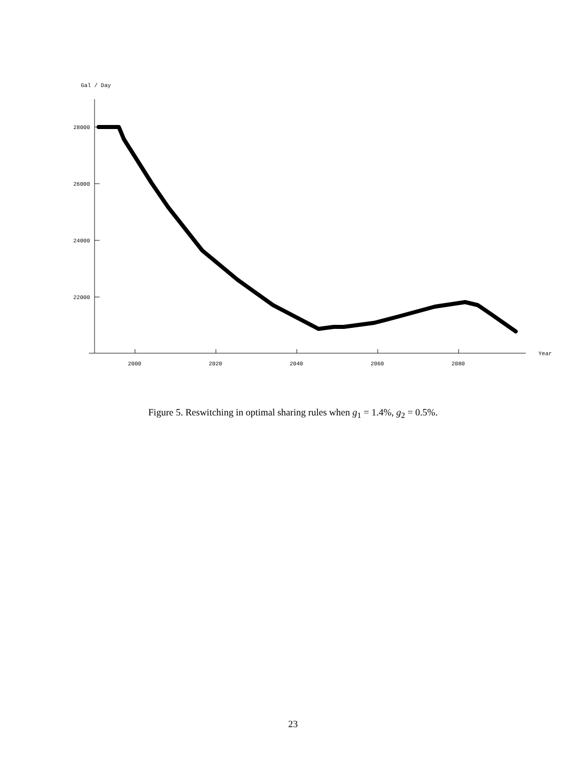Gal / Day
28000
26000
24000
22000
2000
2020
2040
2060
2080
Year
Figure 5. Reswitching in optimal sharing rules when g<sub>1</sub> = 1.4%, g<sub>2</sub> = 0.5%.
23